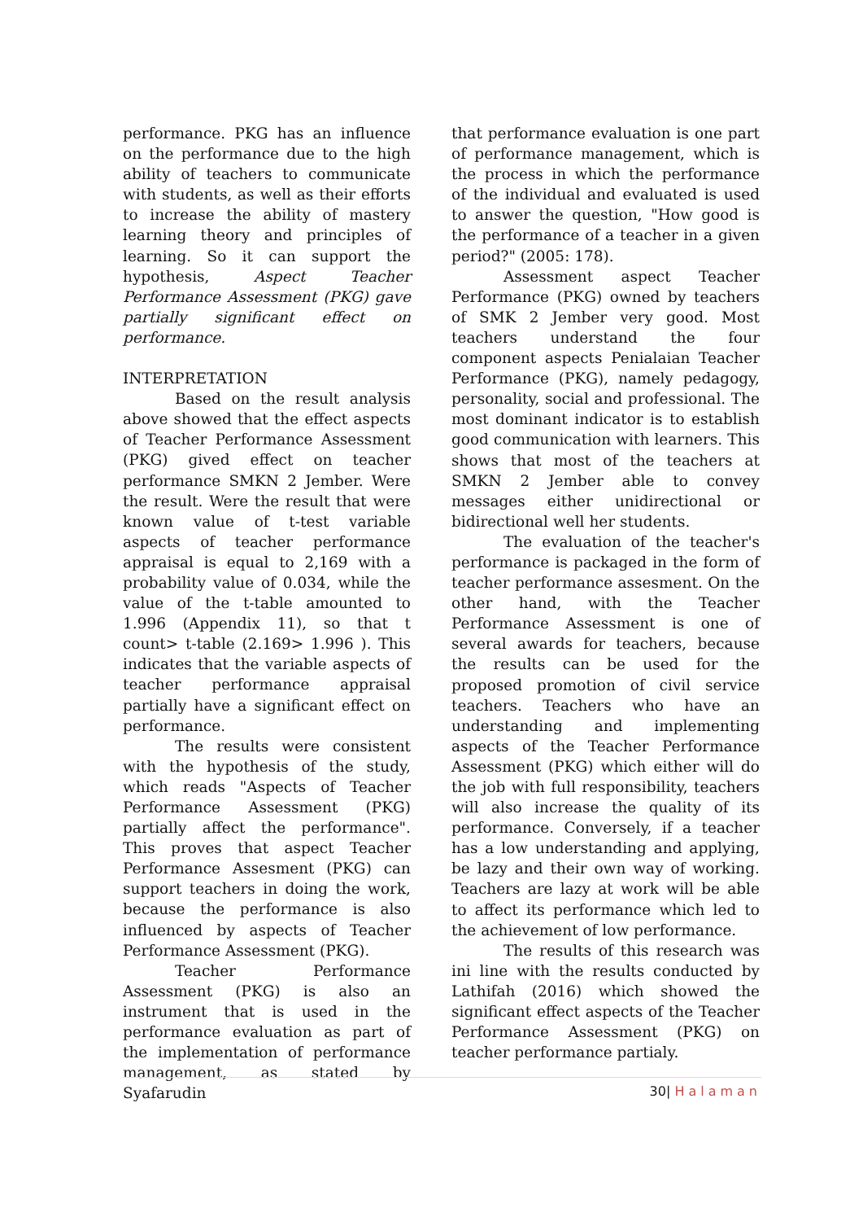performance. PKG has an influence on the performance due to the high ability of teachers to communicate with students, as well as their efforts to increase the ability of mastery learning theory and principles of learning. So it can support the hypothesis, Aspect Teacher Performance Assessment (PKG) gave partially significant effect on performance.
INTERPRETATION
Based on the result analysis above showed that the effect aspects of Teacher Performance Assessment (PKG) gived effect on teacher performance SMKN 2 Jember. Were the result. Were the result that were known value of t-test variable aspects of teacher performance appraisal is equal to 2,169 with a probability value of 0.034, while the value of the t-table amounted to 1.996 (Appendix 11), so that t count> t-table (2.169> 1.996 ). This indicates that the variable aspects of teacher performance appraisal partially have a significant effect on performance.
The results were consistent with the hypothesis of the study, which reads "Aspects of Teacher Performance Assessment (PKG) partially affect the performance". This proves that aspect Teacher Performance Assesment (PKG) can support teachers in doing the work, because the performance is also influenced by aspects of Teacher Performance Assessment (PKG).
Teacher Performance Assessment (PKG) is also an instrument that is used in the performance evaluation as part of the implementation of performance management, as stated by Syafarudin
that performance evaluation is one part of performance management, which is the process in which the performance of the individual and evaluated is used to answer the question, "How good is the performance of a teacher in a given period?" (2005: 178).
Assessment aspect Teacher Performance (PKG) owned by teachers of SMK 2 Jember very good. Most teachers understand the four component aspects Penialaian Teacher Performance (PKG), namely pedagogy, personality, social and professional. The most dominant indicator is to establish good communication with learners. This shows that most of the teachers at SMKN 2 Jember able to convey messages either unidirectional or bidirectional well her students.
The evaluation of the teacher's performance is packaged in the form of teacher performance assesment. On the other hand, with the Teacher Performance Assessment is one of several awards for teachers, because the results can be used for the proposed promotion of civil service teachers. Teachers who have an understanding and implementing aspects of the Teacher Performance Assessment (PKG) which either will do the job with full responsibility, teachers will also increase the quality of its performance. Conversely, if a teacher has a low understanding and applying, be lazy and their own way of working. Teachers are lazy at work will be able to affect its performance which led to the achievement of low performance.
The results of this research was ini line with the results conducted by Lathifah (2016) which showed the significant effect aspects of the Teacher Performance Assessment (PKG) on teacher performance partialy.
30| Halaman